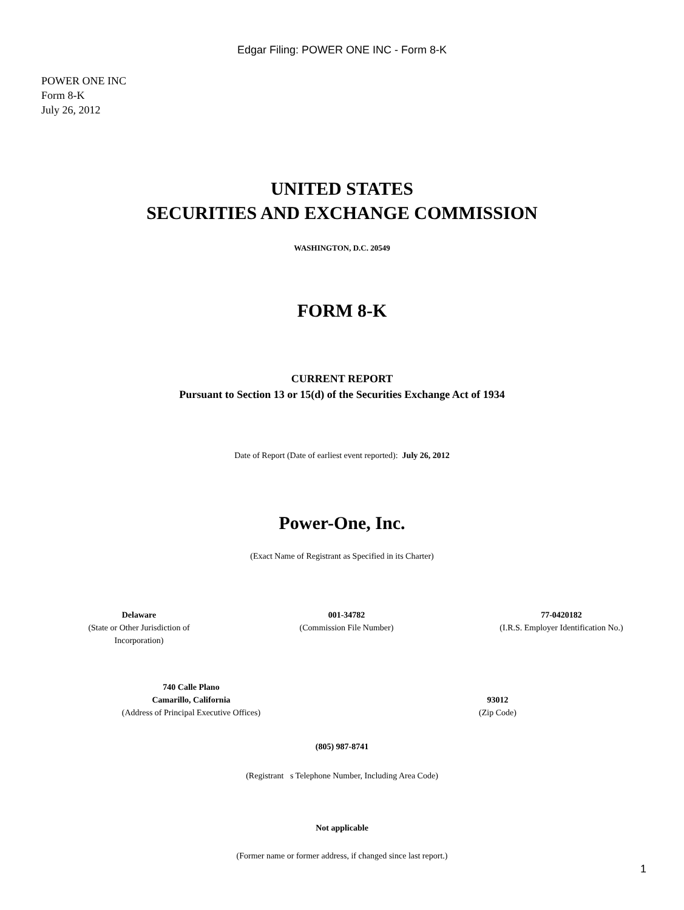Edgar Filing: POWER ONE INC - Form 8-K
POWER ONE INC
Form 8-K
July 26, 2012
UNITED STATES
SECURITIES AND EXCHANGE COMMISSION
WASHINGTON, D.C. 20549
FORM 8-K
CURRENT REPORT
Pursuant to Section 13 or 15(d) of the Securities Exchange Act of 1934
Date of Report (Date of earliest event reported): July 26, 2012
Power-One, Inc.
(Exact Name of Registrant as Specified in its Charter)
Delaware
(State or Other Jurisdiction of Incorporation)
001-34782
(Commission File Number)
77-0420182
(I.R.S. Employer Identification No.)
740 Calle Plano
Camarillo, California
(Address of Principal Executive Offices)
93012
(Zip Code)
(805) 987-8741
(Registrant s Telephone Number, Including Area Code)
Not applicable
(Former name or former address, if changed since last report.)
1